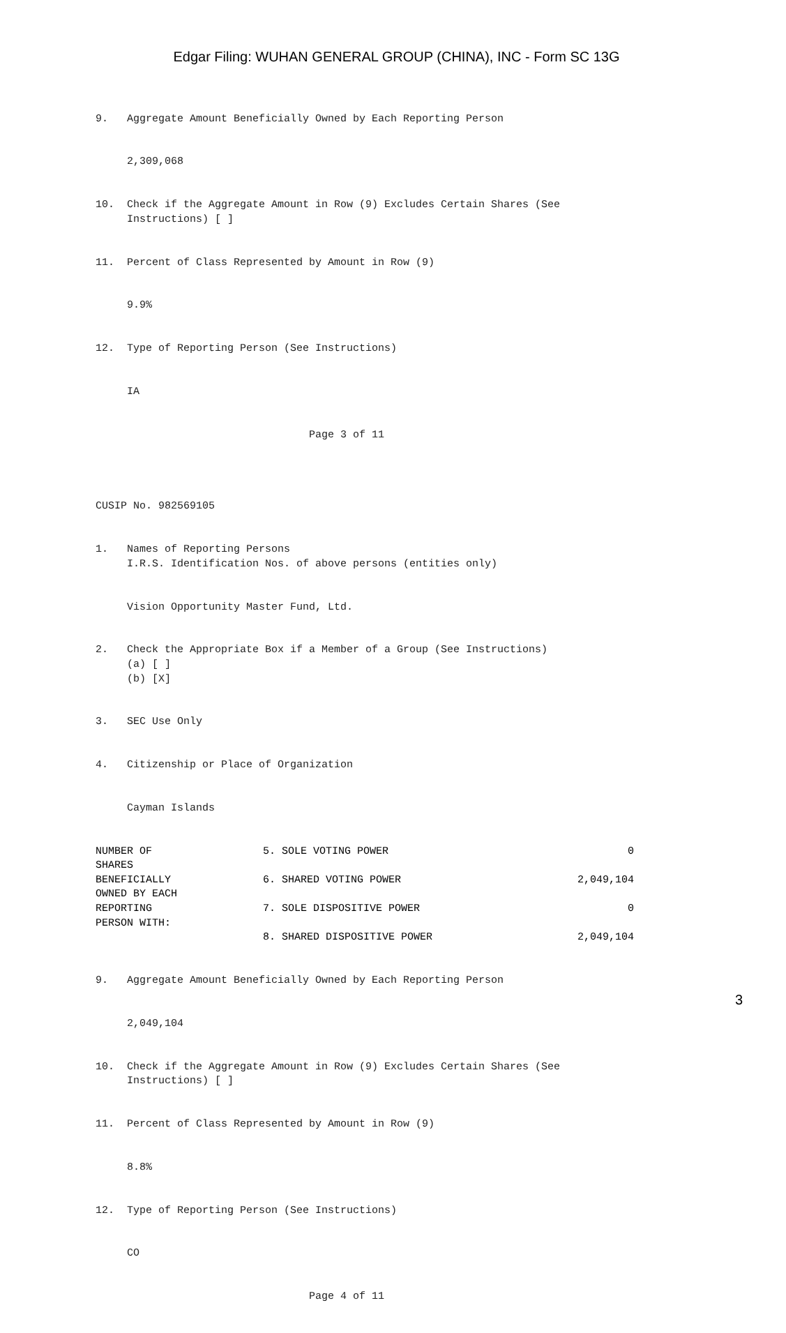Edgar Filing: WUHAN GENERAL GROUP (CHINA), INC - Form SC 13G
9. Aggregate Amount Beneficially Owned by Each Reporting Person
2,309,068
10. Check if the Aggregate Amount in Row (9) Excludes Certain Shares (See Instructions) [ ]
11. Percent of Class Represented by Amount in Row (9)
9.9%
12. Type of Reporting Person (See Instructions)
IA
Page 3 of 11
CUSIP No. 982569105
1. Names of Reporting Persons I.R.S. Identification Nos. of above persons (entities only)
Vision Opportunity Master Fund, Ltd.
2. Check the Appropriate Box if a Member of a Group (See Instructions) (a) [ ] (b) [X]
3. SEC Use Only
4. Citizenship or Place of Organization
Cayman Islands
| NUMBER OF SHARES BENEFICIALLY OWNED BY EACH REPORTING PERSON WITH: | 5. SOLE VOTING POWER | 0 |
| | 6. SHARED VOTING POWER | 2,049,104 |
| | 7. SOLE DISPOSITIVE POWER | 0 |
| | 8. SHARED DISPOSITIVE POWER | 2,049,104 |
9. Aggregate Amount Beneficially Owned by Each Reporting Person
2,049,104
10. Check if the Aggregate Amount in Row (9) Excludes Certain Shares (See Instructions) [ ]
11. Percent of Class Represented by Amount in Row (9)
8.8%
12. Type of Reporting Person (See Instructions)
CO
Page 4 of 11
3